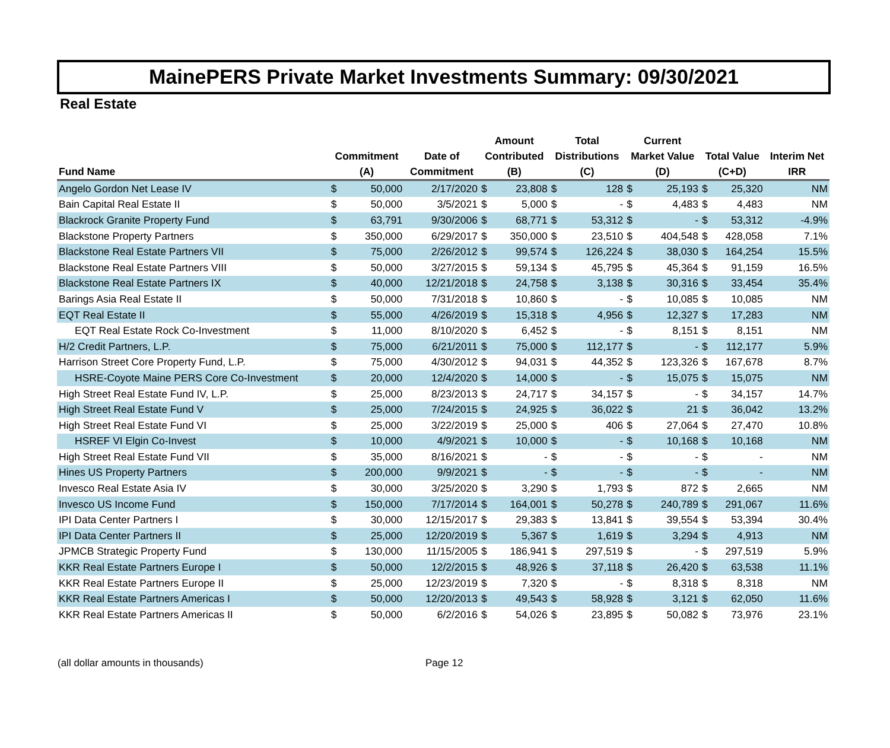MainePERS Private Market Investments Summary: 09/30/2021
Real Estate
| | | | | Amount | | Total | | Current | | | | |
| --- | --- | --- | --- | --- | --- | --- | --- | --- | --- | --- | --- | --- |
| | Commitment | | Date of | Contributed | | Distributions | | Market Value | | Total Value | | Interim Net |
| Fund Name | (A) | | Commitment | (B) | | (C) | | (D) | | (C+D) | | IRR |
| Angelo Gordon Net Lease IV | $ | 50,000 | 2/17/2020 | $ | 23,808 | $ | 128 | $ | 25,193 | $ | 25,320 | NM |
| Bain Capital Real Estate II | $ | 50,000 | 3/5/2021 | $ | 5,000 | $ | - | $ | 4,483 | $ | 4,483 | NM |
| Blackrock Granite Property Fund | $ | 63,791 | 9/30/2006 | $ | 68,771 | $ | 53,312 | $ | - | $ | 53,312 | -4.9% |
| Blackstone Property Partners | $ | 350,000 | 6/29/2017 | $ | 350,000 | $ | 23,510 | $ | 404,548 | $ | 428,058 | 7.1% |
| Blackstone Real Estate Partners VII | $ | 75,000 | 2/26/2012 | $ | 99,574 | $ | 126,224 | $ | 38,030 | $ | 164,254 | 15.5% |
| Blackstone Real Estate Partners VIII | $ | 50,000 | 3/27/2015 | $ | 59,134 | $ | 45,795 | $ | 45,364 | $ | 91,159 | 16.5% |
| Blackstone Real Estate Partners IX | $ | 40,000 | 12/21/2018 | $ | 24,758 | $ | 3,138 | $ | 30,316 | $ | 33,454 | 35.4% |
| Barings Asia Real Estate II | $ | 50,000 | 7/31/2018 | $ | 10,860 | $ | - | $ | 10,085 | $ | 10,085 | NM |
| EQT Real Estate II | $ | 55,000 | 4/26/2019 | $ | 15,318 | $ | 4,956 | $ | 12,327 | $ | 17,283 | NM |
| EQT Real Estate Rock Co-Investment | $ | 11,000 | 8/10/2020 | $ | 6,452 | $ | - | $ | 8,151 | $ | 8,151 | NM |
| H/2 Credit Partners, L.P. | $ | 75,000 | 6/21/2011 | $ | 75,000 | $ | 112,177 | $ | - | $ | 112,177 | 5.9% |
| Harrison Street Core Property Fund, L.P. | $ | 75,000 | 4/30/2012 | $ | 94,031 | $ | 44,352 | $ | 123,326 | $ | 167,678 | 8.7% |
| HSRE-Coyote Maine PERS Core Co-Investment | $ | 20,000 | 12/4/2020 | $ | 14,000 | $ | - | $ | 15,075 | $ | 15,075 | NM |
| High Street Real Estate Fund IV, L.P. | $ | 25,000 | 8/23/2013 | $ | 24,717 | $ | 34,157 | $ | - | $ | 34,157 | 14.7% |
| High Street Real Estate Fund V | $ | 25,000 | 7/24/2015 | $ | 24,925 | $ | 36,022 | $ | 21 | $ | 36,042 | 13.2% |
| High Street Real Estate Fund VI | $ | 25,000 | 3/22/2019 | $ | 25,000 | $ | 406 | $ | 27,064 | $ | 27,470 | 10.8% |
| HSREF VI Elgin Co-Invest | $ | 10,000 | 4/9/2021 | $ | 10,000 | $ | - | $ | 10,168 | $ | 10,168 | NM |
| High Street Real Estate Fund VII | $ | 35,000 | 8/16/2021 | $ | - | $ | - | $ | - | $ | - | NM |
| Hines US Property Partners | $ | 200,000 | 9/9/2021 | $ | - | $ | - | $ | - | $ | - | NM |
| Invesco Real Estate Asia IV | $ | 30,000 | 3/25/2020 | $ | 3,290 | $ | 1,793 | $ | 872 | $ | 2,665 | NM |
| Invesco US Income Fund | $ | 150,000 | 7/17/2014 | $ | 164,001 | $ | 50,278 | $ | 240,789 | $ | 291,067 | 11.6% |
| IPI Data Center Partners I | $ | 30,000 | 12/15/2017 | $ | 29,383 | $ | 13,841 | $ | 39,554 | $ | 53,394 | 30.4% |
| IPI Data Center Partners II | $ | 25,000 | 12/20/2019 | $ | 5,367 | $ | 1,619 | $ | 3,294 | $ | 4,913 | NM |
| JPMCB Strategic Property Fund | $ | 130,000 | 11/15/2005 | $ | 186,941 | $ | 297,519 | $ | - | $ | 297,519 | 5.9% |
| KKR Real Estate Partners Europe I | $ | 50,000 | 12/2/2015 | $ | 48,926 | $ | 37,118 | $ | 26,420 | $ | 63,538 | 11.1% |
| KKR Real Estate Partners Europe II | $ | 25,000 | 12/23/2019 | $ | 7,320 | $ | - | $ | 8,318 | $ | 8,318 | NM |
| KKR Real Estate Partners Americas I | $ | 50,000 | 12/20/2013 | $ | 49,543 | $ | 58,928 | $ | 3,121 | $ | 62,050 | 11.6% |
| KKR Real Estate Partners Americas II | $ | 50,000 | 6/2/2016 | $ | 54,026 | $ | 23,895 | $ | 50,082 | $ | 73,976 | 23.1% |
(all dollar amounts in thousands) Page 12